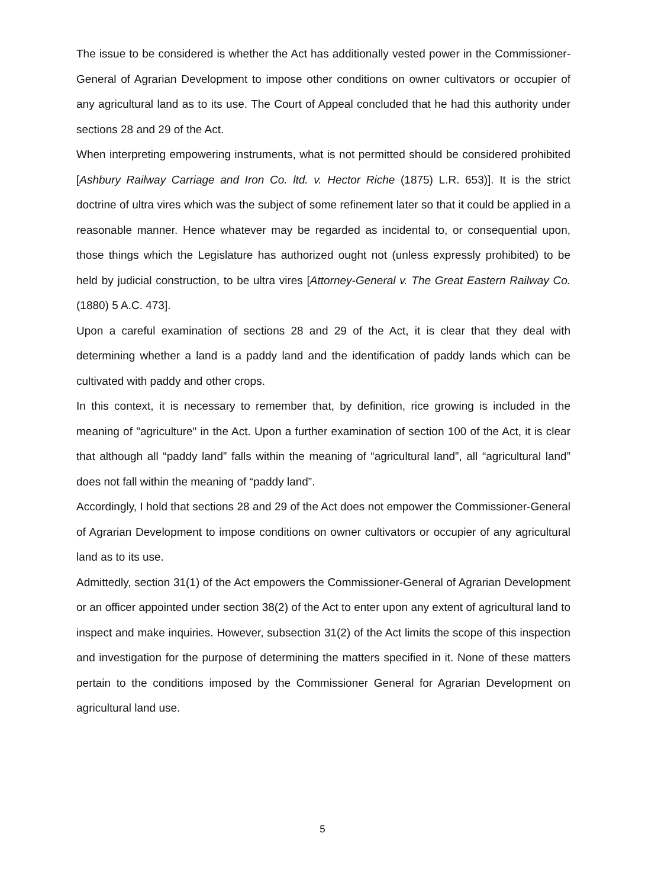The issue to be considered is whether the Act has additionally vested power in the Commissioner-General of Agrarian Development to impose other conditions on owner cultivators or occupier of any agricultural land as to its use. The Court of Appeal concluded that he had this authority under sections 28 and 29 of the Act.
When interpreting empowering instruments, what is not permitted should be considered prohibited [Ashbury Railway Carriage and Iron Co. ltd. v. Hector Riche (1875) L.R. 653)]. It is the strict doctrine of ultra vires which was the subject of some refinement later so that it could be applied in a reasonable manner. Hence whatever may be regarded as incidental to, or consequential upon, those things which the Legislature has authorized ought not (unless expressly prohibited) to be held by judicial construction, to be ultra vires [Attorney-General v. The Great Eastern Railway Co. (1880) 5 A.C. 473].
Upon a careful examination of sections 28 and 29 of the Act, it is clear that they deal with determining whether a land is a paddy land and the identification of paddy lands which can be cultivated with paddy and other crops.
In this context, it is necessary to remember that, by definition, rice growing is included in the meaning of "agriculture" in the Act. Upon a further examination of section 100 of the Act, it is clear that although all “paddy land” falls within the meaning of “agricultural land”, all “agricultural land” does not fall within the meaning of “paddy land”.
Accordingly, I hold that sections 28 and 29 of the Act does not empower the Commissioner-General of Agrarian Development to impose conditions on owner cultivators or occupier of any agricultural land as to its use.
Admittedly, section 31(1) of the Act empowers the Commissioner-General of Agrarian Development or an officer appointed under section 38(2) of the Act to enter upon any extent of agricultural land to inspect and make inquiries. However, subsection 31(2) of the Act limits the scope of this inspection and investigation for the purpose of determining the matters specified in it. None of these matters pertain to the conditions imposed by the Commissioner General for Agrarian Development on agricultural land use.
5